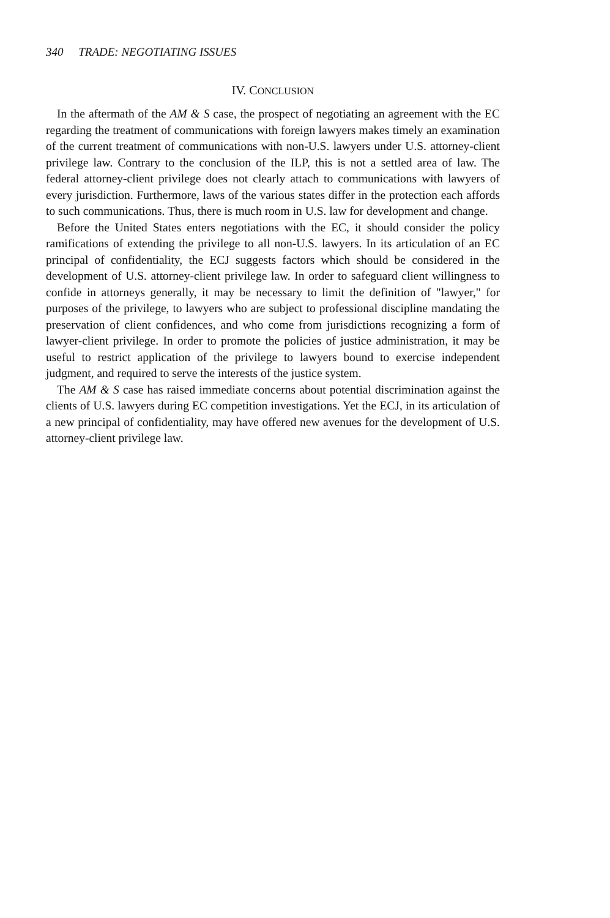340 TRADE: NEGOTIATING ISSUES
IV. CONCLUSION
In the aftermath of the AM & S case, the prospect of negotiating an agreement with the EC regarding the treatment of communications with foreign lawyers makes timely an examination of the current treatment of communications with non-U.S. lawyers under U.S. attorney-client privilege law. Contrary to the conclusion of the ILP, this is not a settled area of law. The federal attorney-client privilege does not clearly attach to communications with lawyers of every jurisdiction. Furthermore, laws of the various states differ in the protection each affords to such communications. Thus, there is much room in U.S. law for development and change.
Before the United States enters negotiations with the EC, it should consider the policy ramifications of extending the privilege to all non-U.S. lawyers. In its articulation of an EC principal of confidentiality, the ECJ suggests factors which should be considered in the development of U.S. attorney-client privilege law. In order to safeguard client willingness to confide in attorneys generally, it may be necessary to limit the definition of "lawyer," for purposes of the privilege, to lawyers who are subject to professional discipline mandating the preservation of client confidences, and who come from jurisdictions recognizing a form of lawyer-client privilege. In order to promote the policies of justice administration, it may be useful to restrict application of the privilege to lawyers bound to exercise independent judgment, and required to serve the interests of the justice system.
The AM & S case has raised immediate concerns about potential discrimination against the clients of U.S. lawyers during EC competition investigations. Yet the ECJ, in its articulation of a new principal of confidentiality, may have offered new avenues for the development of U.S. attorney-client privilege law.